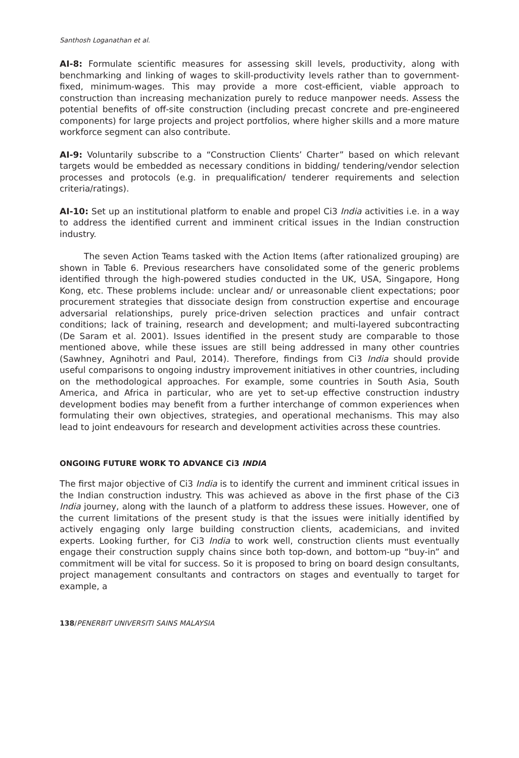Santhosh Loganathan et al.
AI-8: Formulate scientific measures for assessing skill levels, productivity, along with benchmarking and linking of wages to skill-productivity levels rather than to government-fixed, minimum-wages. This may provide a more cost-efficient, viable approach to construction than increasing mechanization purely to reduce manpower needs. Assess the potential benefits of off-site construction (including precast concrete and pre-engineered components) for large projects and project portfolios, where higher skills and a more mature workforce segment can also contribute.
AI-9: Voluntarily subscribe to a “Construction Clients’ Charter” based on which relevant targets would be embedded as necessary conditions in bidding/ tendering/vendor selection processes and protocols (e.g. in prequalification/ tenderer requirements and selection criteria/ratings).
AI-10: Set up an institutional platform to enable and propel Ci3 India activities i.e. in a way to address the identified current and imminent critical issues in the Indian construction industry.
The seven Action Teams tasked with the Action Items (after rationalized grouping) are shown in Table 6. Previous researchers have consolidated some of the generic problems identified through the high-powered studies conducted in the UK, USA, Singapore, Hong Kong, etc. These problems include: unclear and/ or unreasonable client expectations; poor procurement strategies that dissociate design from construction expertise and encourage adversarial relationships, purely price-driven selection practices and unfair contract conditions; lack of training, research and development; and multi-layered subcontracting (De Saram et al. 2001). Issues identified in the present study are comparable to those mentioned above, while these issues are still being addressed in many other countries (Sawhney, Agnihotri and Paul, 2014). Therefore, findings from Ci3 India should provide useful comparisons to ongoing industry improvement initiatives in other countries, including on the methodological approaches. For example, some countries in South Asia, South America, and Africa in particular, who are yet to set-up effective construction industry development bodies may benefit from a further interchange of common experiences when formulating their own objectives, strategies, and operational mechanisms. This may also lead to joint endeavours for research and development activities across these countries.
ONGOING FUTURE WORK TO ADVANCE Ci3 INDIA
The first major objective of Ci3 India is to identify the current and imminent critical issues in the Indian construction industry. This was achieved as above in the first phase of the Ci3 India journey, along with the launch of a platform to address these issues. However, one of the current limitations of the present study is that the issues were initially identified by actively engaging only large building construction clients, academicians, and invited experts. Looking further, for Ci3 India to work well, construction clients must eventually engage their construction supply chains since both top-down, and bottom-up “buy-in” and commitment will be vital for success. So it is proposed to bring on board design consultants, project management consultants and contractors on stages and eventually to target for example, a
138/PENERBIT UNIVERSITI SAINS MALAYSIA